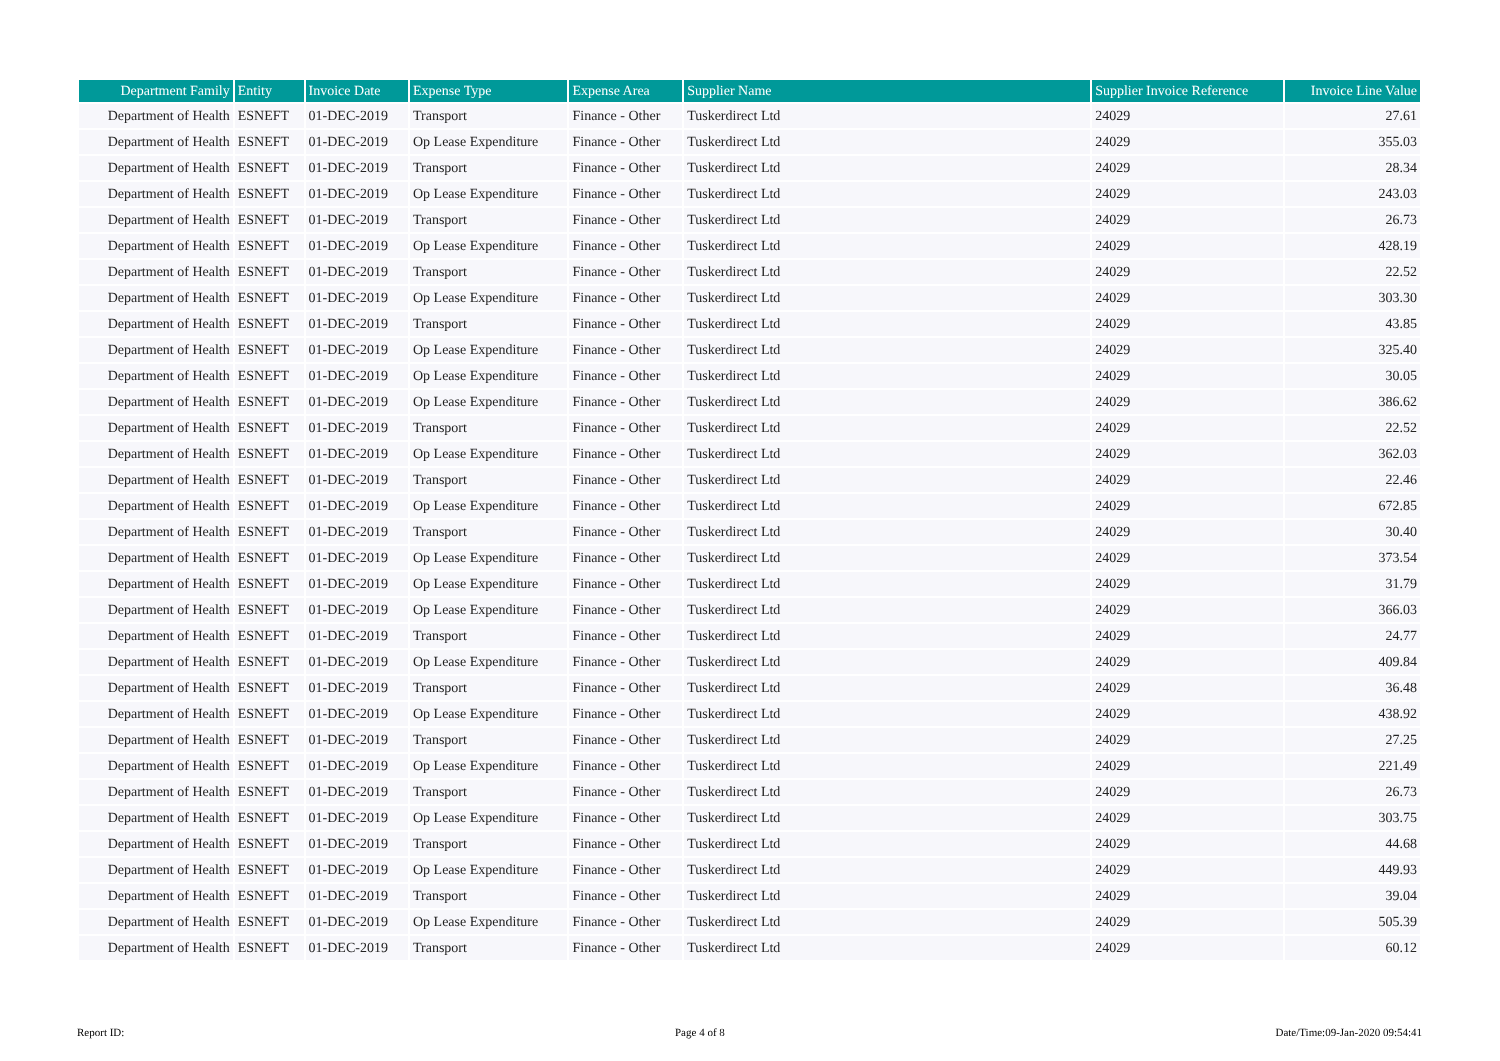| Department Family | Entity | Invoice Date | Expense Type | Expense Area | Supplier Name | Supplier Invoice Reference | Invoice Line Value |
| --- | --- | --- | --- | --- | --- | --- | --- |
| Department of Health | ESNEFT | 01-DEC-2019 | Transport | Finance - Other | Tuskerdirect Ltd | 24029 | 27.61 |
| Department of Health | ESNEFT | 01-DEC-2019 | Op Lease Expenditure | Finance - Other | Tuskerdirect Ltd | 24029 | 355.03 |
| Department of Health | ESNEFT | 01-DEC-2019 | Transport | Finance - Other | Tuskerdirect Ltd | 24029 | 28.34 |
| Department of Health | ESNEFT | 01-DEC-2019 | Op Lease Expenditure | Finance - Other | Tuskerdirect Ltd | 24029 | 243.03 |
| Department of Health | ESNEFT | 01-DEC-2019 | Transport | Finance - Other | Tuskerdirect Ltd | 24029 | 26.73 |
| Department of Health | ESNEFT | 01-DEC-2019 | Op Lease Expenditure | Finance - Other | Tuskerdirect Ltd | 24029 | 428.19 |
| Department of Health | ESNEFT | 01-DEC-2019 | Transport | Finance - Other | Tuskerdirect Ltd | 24029 | 22.52 |
| Department of Health | ESNEFT | 01-DEC-2019 | Op Lease Expenditure | Finance - Other | Tuskerdirect Ltd | 24029 | 303.30 |
| Department of Health | ESNEFT | 01-DEC-2019 | Transport | Finance - Other | Tuskerdirect Ltd | 24029 | 43.85 |
| Department of Health | ESNEFT | 01-DEC-2019 | Op Lease Expenditure | Finance - Other | Tuskerdirect Ltd | 24029 | 325.40 |
| Department of Health | ESNEFT | 01-DEC-2019 | Op Lease Expenditure | Finance - Other | Tuskerdirect Ltd | 24029 | 30.05 |
| Department of Health | ESNEFT | 01-DEC-2019 | Op Lease Expenditure | Finance - Other | Tuskerdirect Ltd | 24029 | 386.62 |
| Department of Health | ESNEFT | 01-DEC-2019 | Transport | Finance - Other | Tuskerdirect Ltd | 24029 | 22.52 |
| Department of Health | ESNEFT | 01-DEC-2019 | Op Lease Expenditure | Finance - Other | Tuskerdirect Ltd | 24029 | 362.03 |
| Department of Health | ESNEFT | 01-DEC-2019 | Transport | Finance - Other | Tuskerdirect Ltd | 24029 | 22.46 |
| Department of Health | ESNEFT | 01-DEC-2019 | Op Lease Expenditure | Finance - Other | Tuskerdirect Ltd | 24029 | 672.85 |
| Department of Health | ESNEFT | 01-DEC-2019 | Transport | Finance - Other | Tuskerdirect Ltd | 24029 | 30.40 |
| Department of Health | ESNEFT | 01-DEC-2019 | Op Lease Expenditure | Finance - Other | Tuskerdirect Ltd | 24029 | 373.54 |
| Department of Health | ESNEFT | 01-DEC-2019 | Op Lease Expenditure | Finance - Other | Tuskerdirect Ltd | 24029 | 31.79 |
| Department of Health | ESNEFT | 01-DEC-2019 | Op Lease Expenditure | Finance - Other | Tuskerdirect Ltd | 24029 | 366.03 |
| Department of Health | ESNEFT | 01-DEC-2019 | Transport | Finance - Other | Tuskerdirect Ltd | 24029 | 24.77 |
| Department of Health | ESNEFT | 01-DEC-2019 | Op Lease Expenditure | Finance - Other | Tuskerdirect Ltd | 24029 | 409.84 |
| Department of Health | ESNEFT | 01-DEC-2019 | Transport | Finance - Other | Tuskerdirect Ltd | 24029 | 36.48 |
| Department of Health | ESNEFT | 01-DEC-2019 | Op Lease Expenditure | Finance - Other | Tuskerdirect Ltd | 24029 | 438.92 |
| Department of Health | ESNEFT | 01-DEC-2019 | Transport | Finance - Other | Tuskerdirect Ltd | 24029 | 27.25 |
| Department of Health | ESNEFT | 01-DEC-2019 | Op Lease Expenditure | Finance - Other | Tuskerdirect Ltd | 24029 | 221.49 |
| Department of Health | ESNEFT | 01-DEC-2019 | Transport | Finance - Other | Tuskerdirect Ltd | 24029 | 26.73 |
| Department of Health | ESNEFT | 01-DEC-2019 | Op Lease Expenditure | Finance - Other | Tuskerdirect Ltd | 24029 | 303.75 |
| Department of Health | ESNEFT | 01-DEC-2019 | Transport | Finance - Other | Tuskerdirect Ltd | 24029 | 44.68 |
| Department of Health | ESNEFT | 01-DEC-2019 | Op Lease Expenditure | Finance - Other | Tuskerdirect Ltd | 24029 | 449.93 |
| Department of Health | ESNEFT | 01-DEC-2019 | Transport | Finance - Other | Tuskerdirect Ltd | 24029 | 39.04 |
| Department of Health | ESNEFT | 01-DEC-2019 | Op Lease Expenditure | Finance - Other | Tuskerdirect Ltd | 24029 | 505.39 |
| Department of Health | ESNEFT | 01-DEC-2019 | Transport | Finance - Other | Tuskerdirect Ltd | 24029 | 60.12 |
Report ID: Page 4 of 8 Date/Time:09-Jan-2020 09:54:41